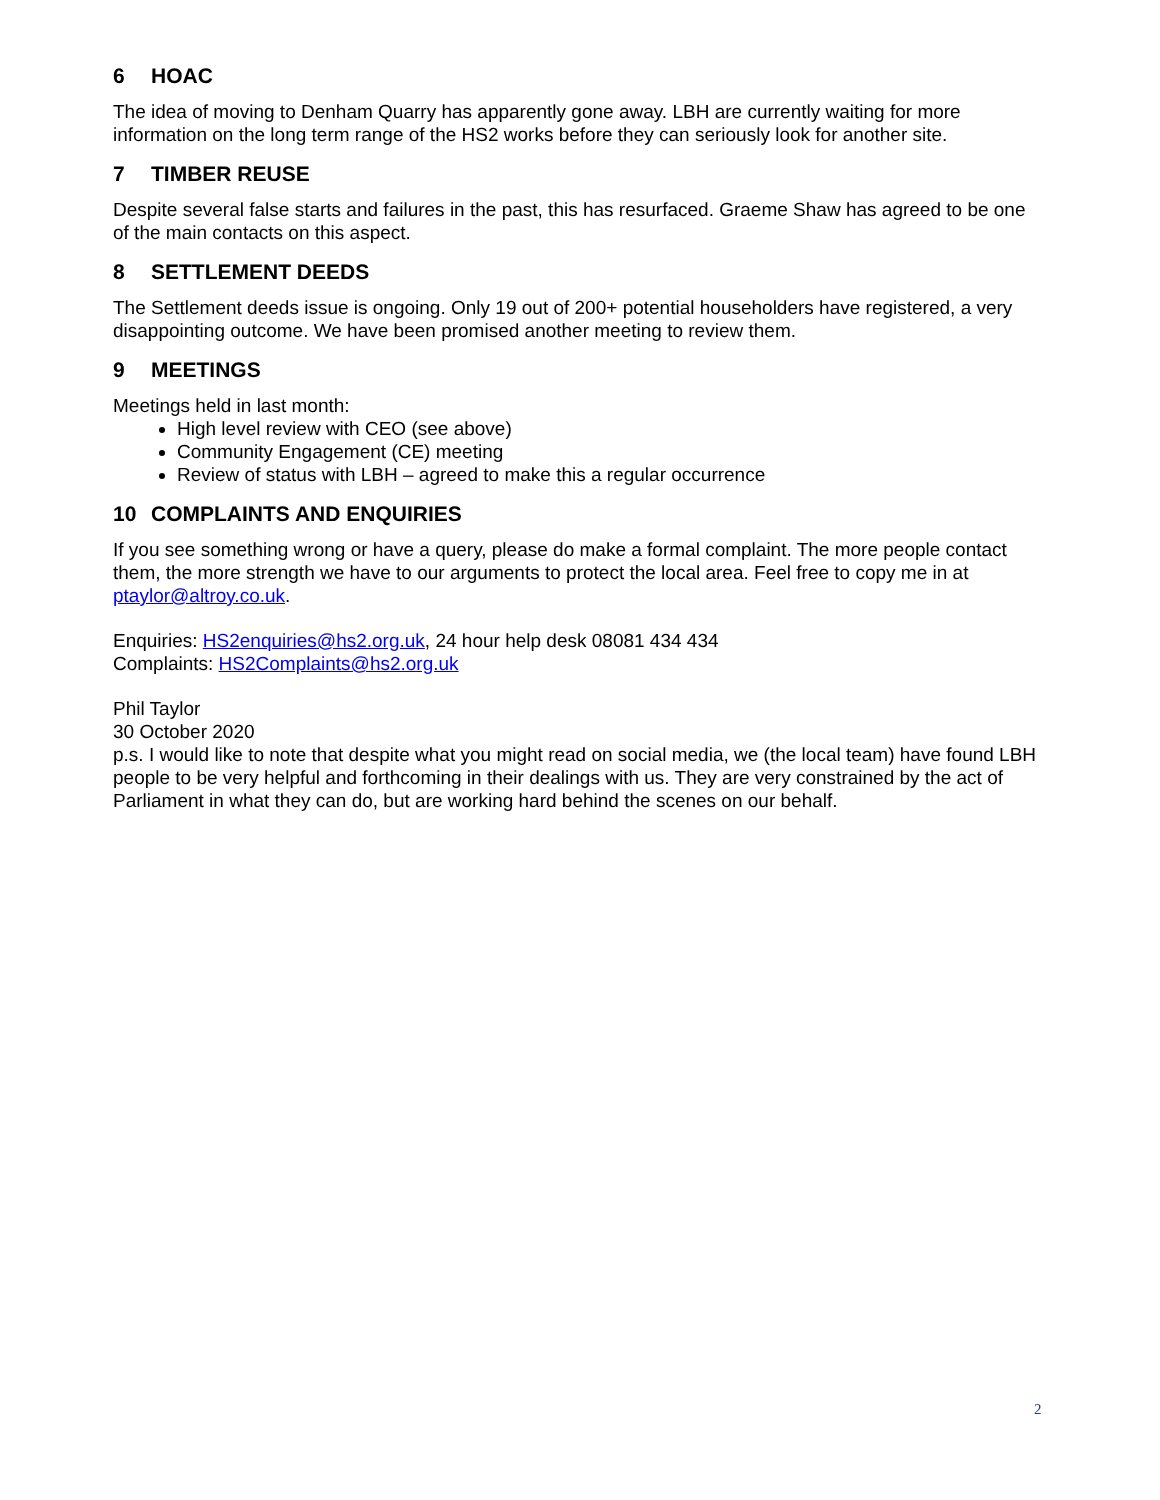6 HOAC
The idea of moving to Denham Quarry has apparently gone away. LBH are currently waiting for more information on the long term range of the HS2 works before they can seriously look for another site.
7 TIMBER REUSE
Despite several false starts and failures in the past, this has resurfaced. Graeme Shaw has agreed to be one of the main contacts on this aspect.
8 SETTLEMENT DEEDS
The Settlement deeds issue is ongoing. Only 19 out of 200+ potential householders have registered, a very disappointing outcome. We have been promised another meeting to review them.
9 MEETINGS
Meetings held in last month:
High level review with CEO (see above)
Community Engagement (CE) meeting
Review of status with LBH – agreed to make this a regular occurrence
10 COMPLAINTS AND ENQUIRIES
If you see something wrong or have a query, please do make a formal complaint. The more people contact them, the more strength we have to our arguments to protect the local area. Feel free to copy me in at ptaylor@altroy.co.uk.
Enquiries: HS2enquiries@hs2.org.uk, 24 hour help desk 08081 434 434
Complaints: HS2Complaints@hs2.org.uk
Phil Taylor
30 October 2020
p.s. I would like to note that despite what you might read on social media, we (the local team) have found LBH people to be very helpful and forthcoming in their dealings with us. They are very constrained by the act of Parliament in what they can do, but are working hard behind the scenes on our behalf.
2